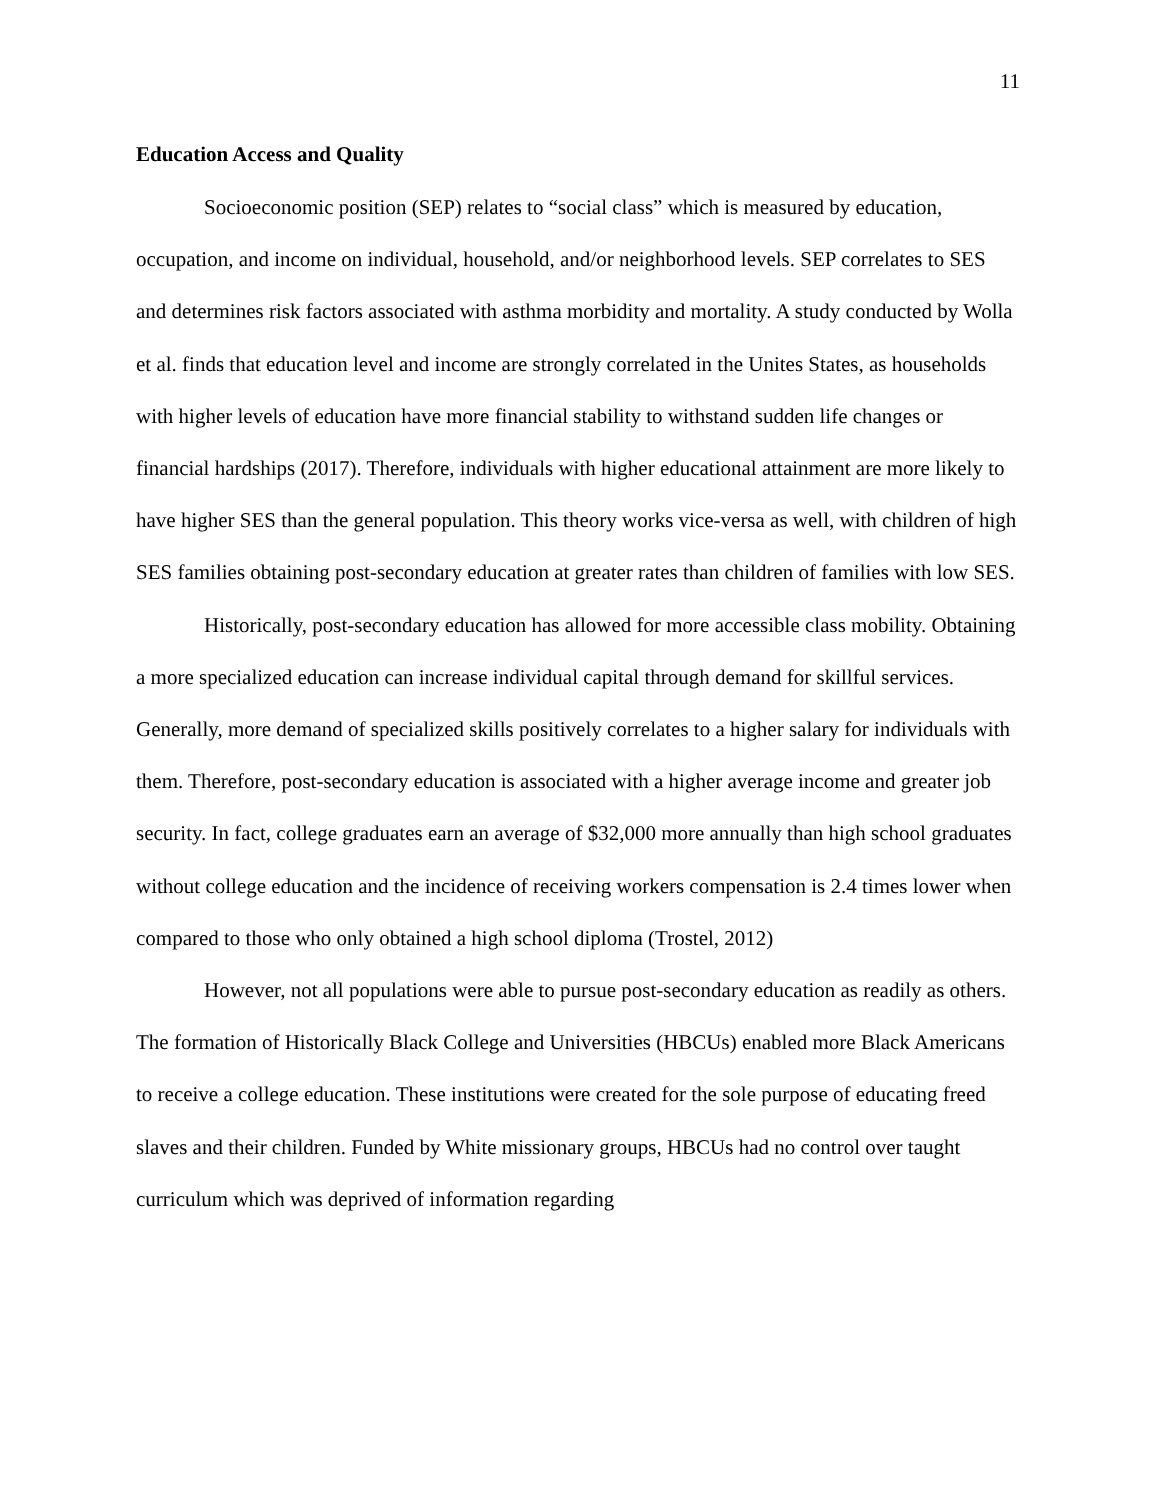11
Education Access and Quality
Socioeconomic position (SEP) relates to “social class” which is measured by education, occupation, and income on individual, household, and/or neighborhood levels. SEP correlates to SES and determines risk factors associated with asthma morbidity and mortality. A study conducted by Wolla et al. finds that education level and income are strongly correlated in the Unites States, as households with higher levels of education have more financial stability to withstand sudden life changes or financial hardships (2017). Therefore, individuals with higher educational attainment are more likely to have higher SES than the general population. This theory works vice-versa as well, with children of high SES families obtaining post-secondary education at greater rates than children of families with low SES.
Historically, post-secondary education has allowed for more accessible class mobility. Obtaining a more specialized education can increase individual capital through demand for skillful services. Generally, more demand of specialized skills positively correlates to a higher salary for individuals with them. Therefore, post-secondary education is associated with a higher average income and greater job security. In fact, college graduates earn an average of $32,000 more annually than high school graduates without college education and the incidence of receiving workers compensation is 2.4 times lower when compared to those who only obtained a high school diploma (Trostel, 2012)
However, not all populations were able to pursue post-secondary education as readily as others. The formation of Historically Black College and Universities (HBCUs) enabled more Black Americans to receive a college education. These institutions were created for the sole purpose of educating freed slaves and their children. Funded by White missionary groups, HBCUs had no control over taught curriculum which was deprived of information regarding